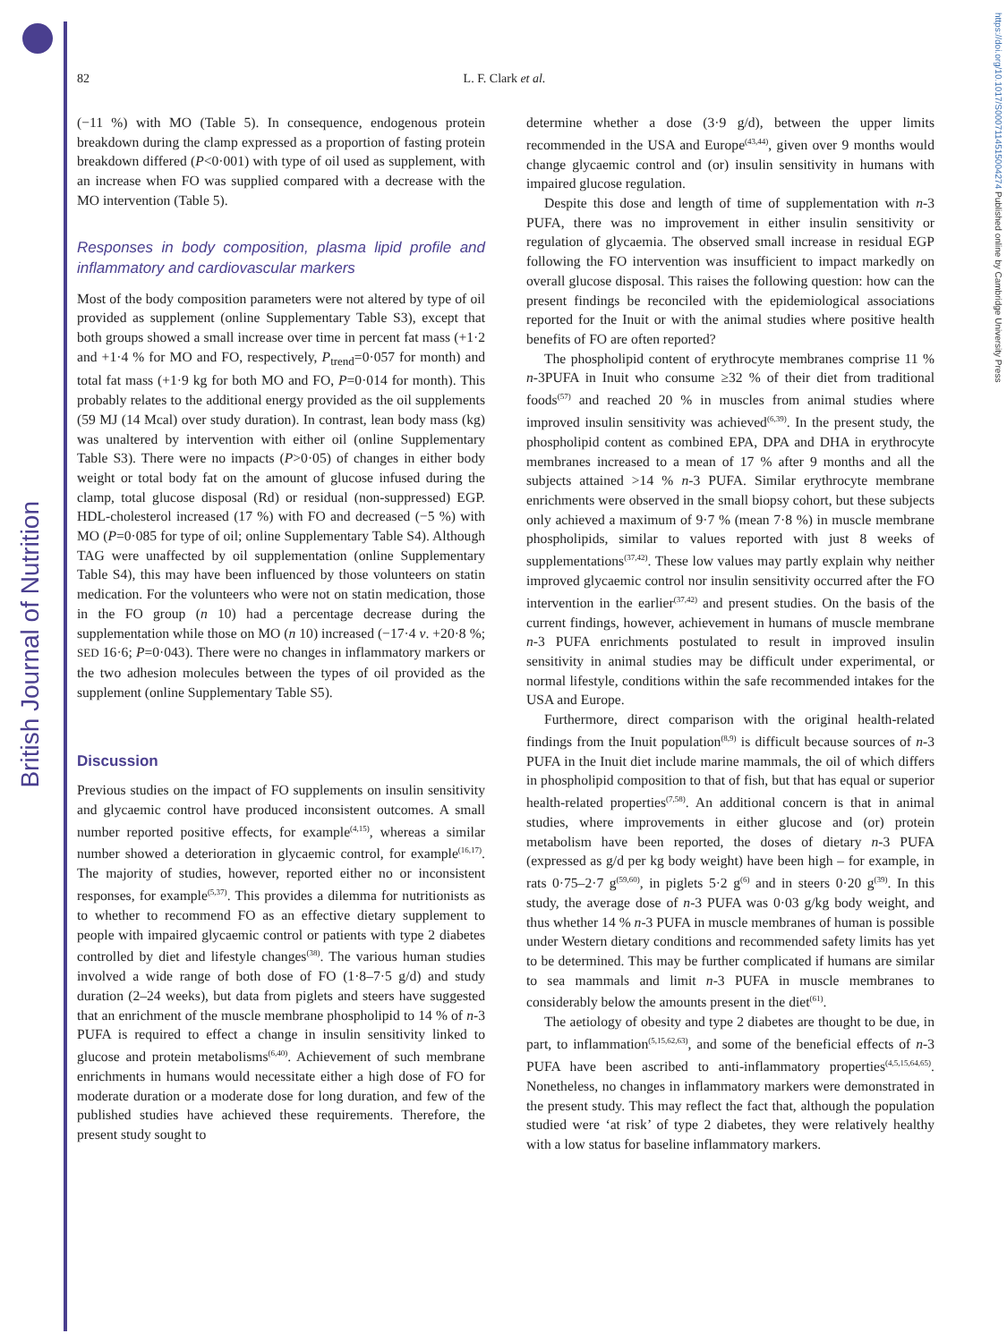British Journal of Nutrition
https://doi.org/10.1017/S0007114515004274 Published online by Cambridge University Press
82
L. F. Clark et al.
(−11 %) with MO (Table 5). In consequence, endogenous protein breakdown during the clamp expressed as a proportion of fasting protein breakdown differed (P<0·001) with type of oil used as supplement, with an increase when FO was supplied compared with a decrease with the MO intervention (Table 5).
Responses in body composition, plasma lipid profile and inflammatory and cardiovascular markers
Most of the body composition parameters were not altered by type of oil provided as supplement (online Supplementary Table S3), except that both groups showed a small increase over time in percent fat mass (+1·2 and +1·4 % for MO and FO, respectively, P<sub>trend</sub>=0·057 for month) and total fat mass (+1·9 kg for both MO and FO, P=0·014 for month). This probably relates to the additional energy provided as the oil supplements (59 MJ (14 Mcal) over study duration). In contrast, lean body mass (kg) was unaltered by intervention with either oil (online Supplementary Table S3). There were no impacts (P>0·05) of changes in either body weight or total body fat on the amount of glucose infused during the clamp, total glucose disposal (Rd) or residual (non-suppressed) EGP. HDL-cholesterol increased (17 %) with FO and decreased (−5 %) with MO (P=0·085 for type of oil; online Supplementary Table S4). Although TAG were unaffected by oil supplementation (online Supplementary Table S4), this may have been influenced by those volunteers on statin medication. For the volunteers who were not on statin medication, those in the FO group (n 10) had a percentage decrease during the supplementation while those on MO (n 10) increased (−17·4 v. +20·8 %; SED 16·6; P=0·043). There were no changes in inflammatory markers or the two adhesion molecules between the types of oil provided as the supplement (online Supplementary Table S5).
Discussion
Previous studies on the impact of FO supplements on insulin sensitivity and glycaemic control have produced inconsistent outcomes. A small number reported positive effects, for example<sup>(4,15)</sup>, whereas a similar number showed a deterioration in glycaemic control, for example<sup>(16,17)</sup>. The majority of studies, however, reported either no or inconsistent responses, for example<sup>(5,37)</sup>. This provides a dilemma for nutritionists as to whether to recommend FO as an effective dietary supplement to people with impaired glycaemic control or patients with type 2 diabetes controlled by diet and lifestyle changes<sup>(38)</sup>. The various human studies involved a wide range of both dose of FO (1·8–7·5 g/d) and study duration (2–24 weeks), but data from piglets and steers have suggested that an enrichment of the muscle membrane phospholipid to 14 % of n-3 PUFA is required to effect a change in insulin sensitivity linked to glucose and protein metabolisms<sup>(6,40)</sup>. Achievement of such membrane enrichments in humans would necessitate either a high dose of FO for moderate duration or a moderate dose for long duration, and few of the published studies have achieved these requirements. Therefore, the present study sought to
determine whether a dose (3·9 g/d), between the upper limits recommended in the USA and Europe<sup>(43,44)</sup>, given over 9 months would change glycaemic control and (or) insulin sensitivity in humans with impaired glucose regulation.
Despite this dose and length of time of supplementation with n-3 PUFA, there was no improvement in either insulin sensitivity or regulation of glycaemia. The observed small increase in residual EGP following the FO intervention was insufficient to impact markedly on overall glucose disposal. This raises the following question: how can the present findings be reconciled with the epidemiological associations reported for the Inuit or with the animal studies where positive health benefits of FO are often reported?
The phospholipid content of erythrocyte membranes comprise 11 % n-3PUFA in Inuit who consume ≥32 % of their diet from traditional foods<sup>(57)</sup> and reached 20 % in muscles from animal studies where improved insulin sensitivity was achieved<sup>(6,39)</sup>. In the present study, the phospholipid content as combined EPA, DPA and DHA in erythrocyte membranes increased to a mean of 17 % after 9 months and all the subjects attained >14 % n-3 PUFA. Similar erythrocyte membrane enrichments were observed in the small biopsy cohort, but these subjects only achieved a maximum of 9·7 % (mean 7·8 %) in muscle membrane phospholipids, similar to values reported with just 8 weeks of supplementations<sup>(37,42)</sup>. These low values may partly explain why neither improved glycaemic control nor insulin sensitivity occurred after the FO intervention in the earlier<sup>(37,42)</sup> and present studies. On the basis of the current findings, however, achievement in humans of muscle membrane n-3 PUFA enrichments postulated to result in improved insulin sensitivity in animal studies may be difficult under experimental, or normal lifestyle, conditions within the safe recommended intakes for the USA and Europe.
Furthermore, direct comparison with the original health-related findings from the Inuit population<sup>(8,9)</sup> is difficult because sources of n-3 PUFA in the Inuit diet include marine mammals, the oil of which differs in phospholipid composition to that of fish, but that has equal or superior health-related properties<sup>(7,58)</sup>. An additional concern is that in animal studies, where improvements in either glucose and (or) protein metabolism have been reported, the doses of dietary n-3 PUFA (expressed as g/d per kg body weight) have been high – for example, in rats 0·75–2·7 g<sup>(59,60)</sup>, in piglets 5·2 g<sup>(6)</sup> and in steers 0·20 g<sup>(39)</sup>. In this study, the average dose of n-3 PUFA was 0·03 g/kg body weight, and thus whether 14 % n-3 PUFA in muscle membranes of human is possible under Western dietary conditions and recommended safety limits has yet to be determined. This may be further complicated if humans are similar to sea mammals and limit n-3 PUFA in muscle membranes to considerably below the amounts present in the diet<sup>(61)</sup>.
The aetiology of obesity and type 2 diabetes are thought to be due, in part, to inflammation<sup>(5,15,62,63)</sup>, and some of the beneficial effects of n-3 PUFA have been ascribed to anti-inflammatory properties<sup>(4,5,15,64,65)</sup>. Nonetheless, no changes in inflammatory markers were demonstrated in the present study. This may reflect the fact that, although the population studied were ‘at risk’ of type 2 diabetes, they were relatively healthy with a low status for baseline inflammatory markers.